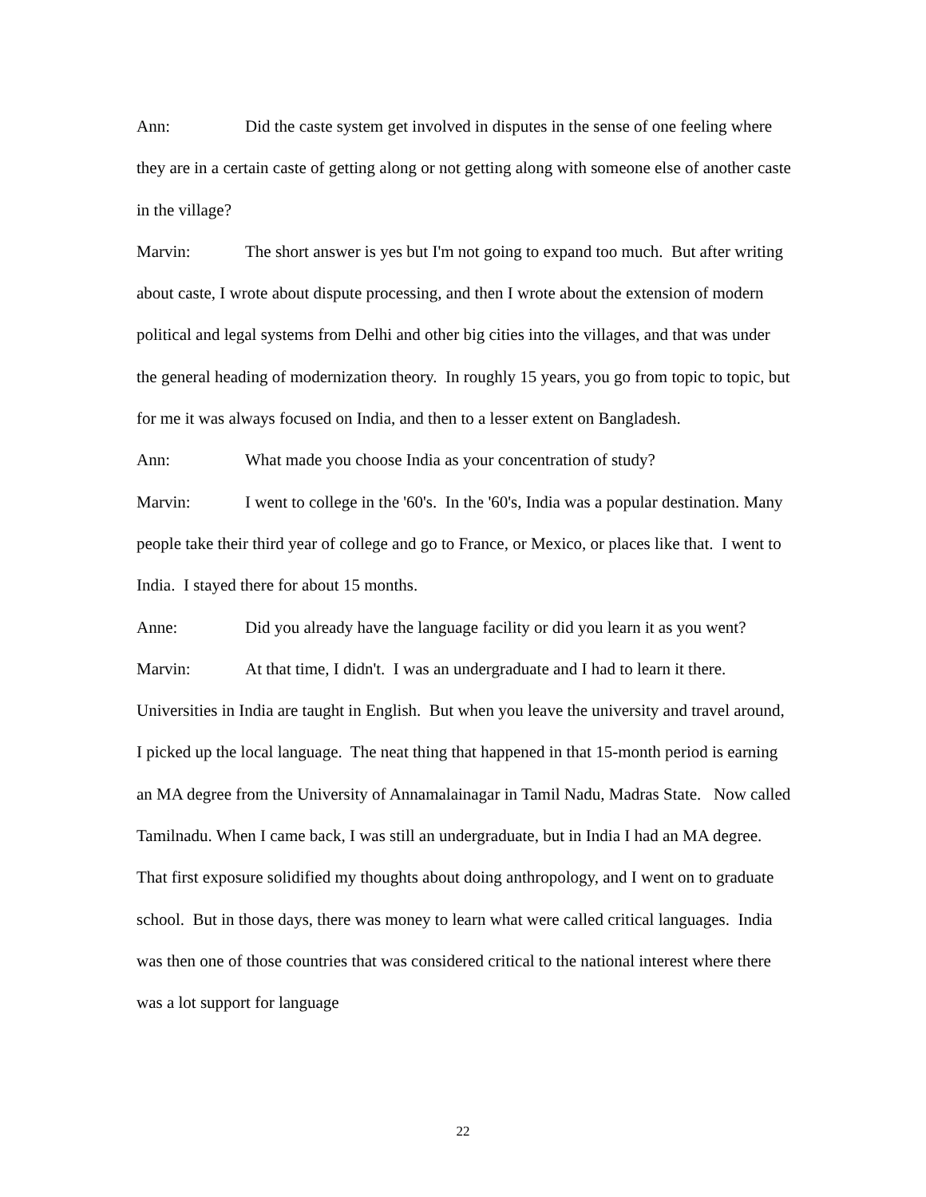Ann: Did the caste system get involved in disputes in the sense of one feeling where they are in a certain caste of getting along or not getting along with someone else of another caste in the village?
Marvin: The short answer is yes but I'm not going to expand too much. But after writing about caste, I wrote about dispute processing, and then I wrote about the extension of modern political and legal systems from Delhi and other big cities into the villages, and that was under the general heading of modernization theory. In roughly 15 years, you go from topic to topic, but for me it was always focused on India, and then to a lesser extent on Bangladesh.
Ann: What made you choose India as your concentration of study?
Marvin: I went to college in the '60's. In the '60's, India was a popular destination. Many people take their third year of college and go to France, or Mexico, or places like that. I went to India. I stayed there for about 15 months.
Anne: Did you already have the language facility or did you learn it as you went?
Marvin: At that time, I didn't. I was an undergraduate and I had to learn it there. Universities in India are taught in English. But when you leave the university and travel around, I picked up the local language. The neat thing that happened in that 15-month period is earning an MA degree from the University of Annamalainagar in Tamil Nadu, Madras State. Now called Tamilnadu. When I came back, I was still an undergraduate, but in India I had an MA degree. That first exposure solidified my thoughts about doing anthropology, and I went on to graduate school. But in those days, there was money to learn what were called critical languages. India was then one of those countries that was considered critical to the national interest where there was a lot support for language
22